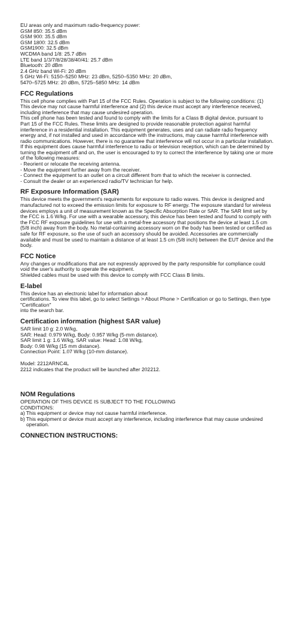EU areas only and maximum radio-frequency power:
GSM 850: 35.5 dBm
GSM 900: 35.5 dBm
GSM 1800: 32.5 dBm
GSM1900: 32.5 dBm
WCDMA band 1/8: 25.7 dBm
LTE band 1/3/7/8/28/38/40/41: 25.7 dBm
Bluetooth: 20 dBm
2.4 GHz band Wi-Fi: 20 dBm
5 GHz Wi-Fi: 5150–5250 MHz: 23 dBm, 5250–5350 MHz: 20 dBm,
5470–5725 MHz: 20 dBm, 5725–5850 MHz: 14 dBm
FCC Regulations
This cell phone complies with Part 15 of the FCC Rules. Operation is subject to the following conditions: (1) This device may not cause harmful interference and (2) this device must accept any interference received, including interference that may cause undesired operation.
This cell phone has been tested and found to comply with the limits for a Class B digital device, pursuant to Part 15 of the FCC Rules. These limits are designed to provide reasonable protection against harmful interference in a residential installation. This equipment generates, uses and can radiate radio frequency energy and, if not installed and used in accordance with the instructions, may cause harmful interference with radio communications. However, there is no guarantee that interference will not occur in a particular installation. If this equipment does cause harmful interference to radio or television reception, which can be determined by turning the equipment off and on, the user is encouraged to try to correct the interference by taking one or more of the following measures:
- Reorient or relocate the receiving antenna.
- Move the equipment further away from the receiver.
- Connect the equipment to an outlet on a circuit different from that to which the receiver is connected.
- Consult the dealer or an experienced radio/TV technician for help.
RF Exposure Information (SAR)
This device meets the government's requirements for exposure to radio waves. This device is designed and manufactured not to exceed the emission limits for exposure to RF energy. The exposure standard for wireless devices employs a unit of measurement known as the Specific Absorption Rate or SAR. The SAR limit set by the FCC is 1.6 W/kg. For use with a wearable accessory, this device has been tested and found to comply with the FCC RF exposure guidelines for use with a metal-free accessory that positions the device at least 1.5 cm (5/8 inch) away from the body. No metal-containing accessory worn on the body has been tested or certified as safe for RF exposure, so the use of such an accessory should be avoided. Accessories are commercially available and must be used to maintain a distance of at least 1.5 cm (5/8 inch) between the EUT device and the body.
FCC Notice
Any changes or modifications that are not expressly approved by the party responsible for compliance could void the user's authority to operate the equipment.
Shielded cables must be used with this device to comply with FCC Class B limits.
E-label
This device has an electronic label for information about
certifications. To view this label, go to select Settings > About Phone > Certification or go to Settings, then type "Certification"
into the search bar.
Certification information (highest SAR value)
SAR limit 10 g: 2.0 W/kg,
SAR: Head: 0.979 W/kg, Body: 0.957 W/kg (5-mm distance).
SAR limit 1 g: 1.6 W/kg, SAR value: Head: 1.08 W/kg,
Body: 0.98 W/kg (15 mm distance).
Connection Point: 1.07 W/kg (10-mm distance).
Model: 2212ARNC4L
2212 indicates that the product will be launched after 202212.
NOM Regulations
OPERATION OF THIS DEVICE IS SUBJECT TO THE FOLLOWING
CONDITIONS:
a) This equipment or device may not cause harmful interference.
b) This equipment or device must accept any interference, including interference that may cause undesired operation.
CONNECTION INSTRUCTIONS: